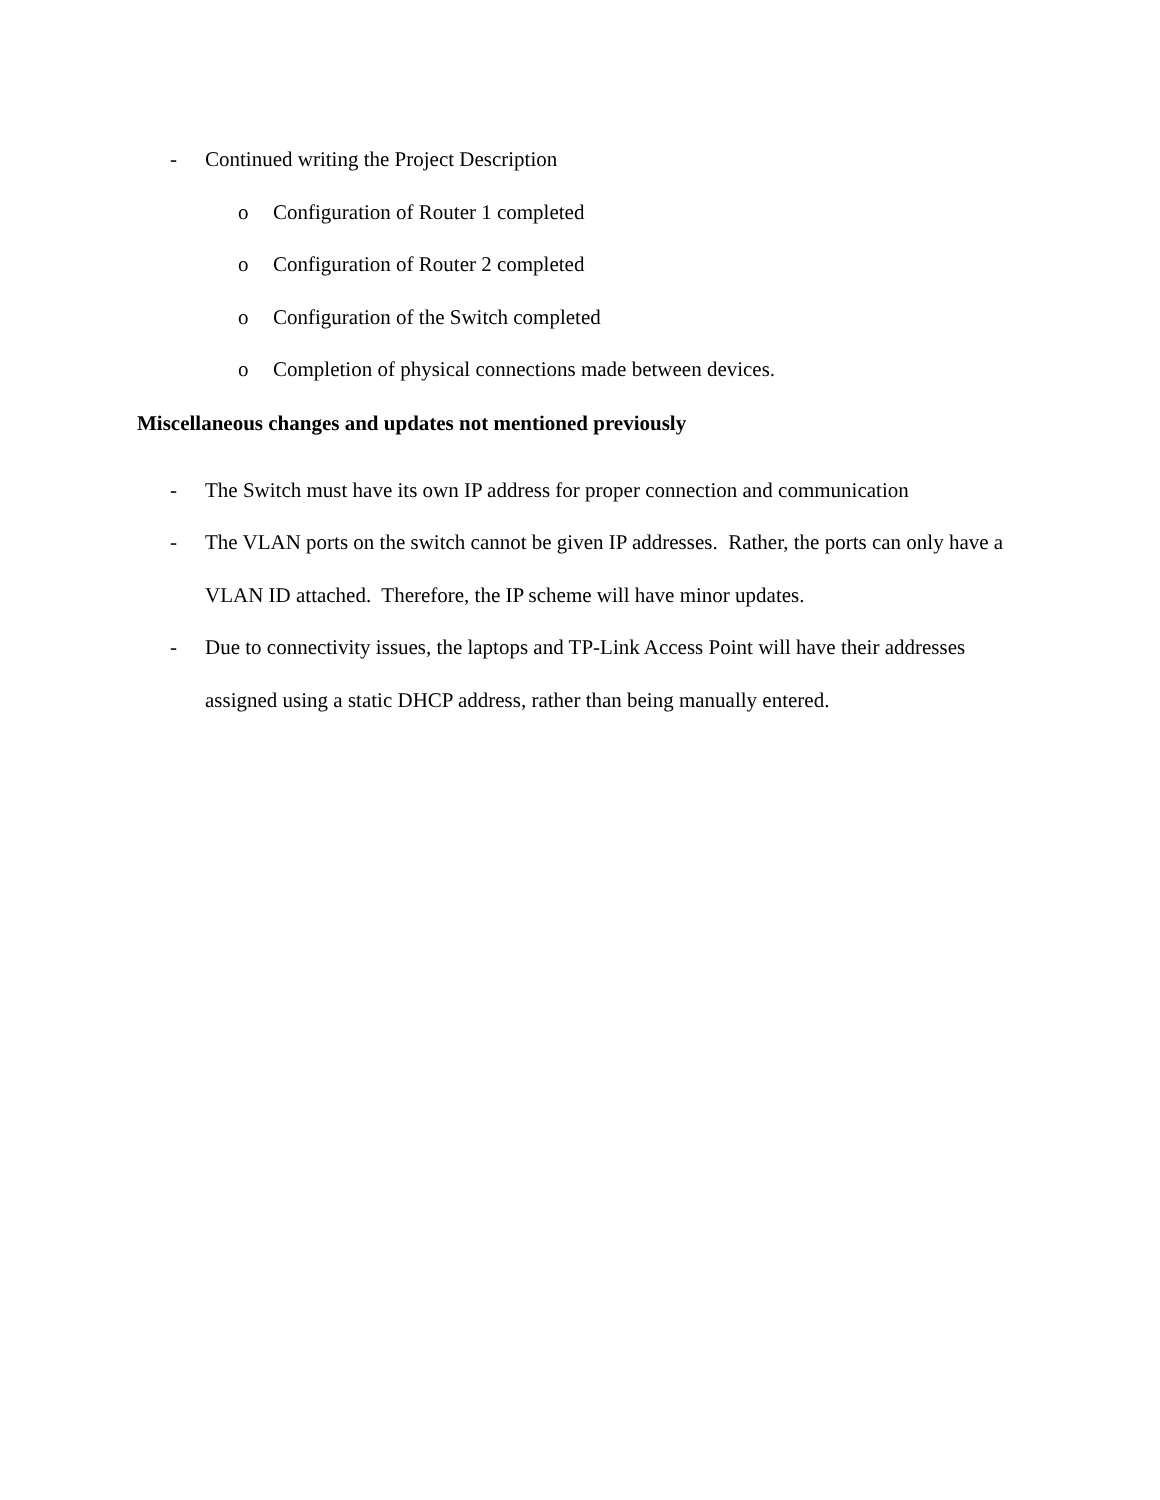- Continued writing the Project Description
o Configuration of Router 1 completed
o Configuration of Router 2 completed
o Configuration of the Switch completed
o Completion of physical connections made between devices.
Miscellaneous changes and updates not mentioned previously
- The Switch must have its own IP address for proper connection and communication
- The VLAN ports on the switch cannot be given IP addresses. Rather, the ports can only have a VLAN ID attached. Therefore, the IP scheme will have minor updates.
- Due to connectivity issues, the laptops and TP-Link Access Point will have their addresses assigned using a static DHCP address, rather than being manually entered.